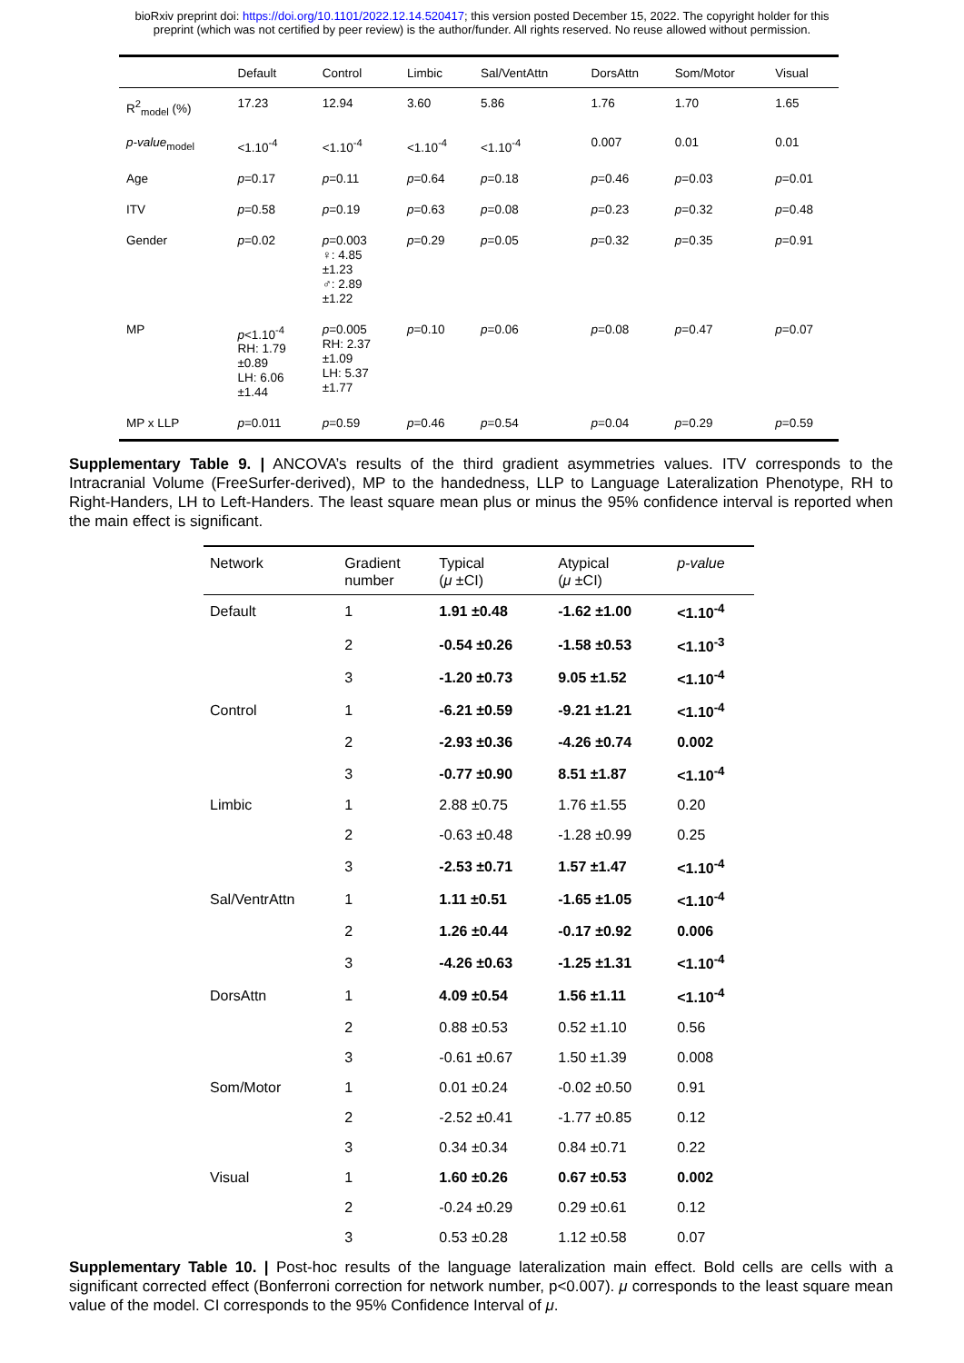bioRxiv preprint doi: https://doi.org/10.1101/2022.12.14.520417; this version posted December 15, 2022. The copyright holder for this
preprint (which was not certified by peer review) is the author/funder. All rights reserved. No reuse allowed without permission.
| | Default | Control | Limbic | Sal/VentAttn | DorsAttn | Som/Motor | Visual |
| --- | --- | --- | --- | --- | --- | --- | --- |
| R<sup>2</sup><sub>model</sub> (%) | 17.23 | 12.94 | 3.60 | 5.86 | 1.76 | 1.70 | 1.65 |
| p-value<sub>model</sub> | <1.10<sup>-4</sup> | <1.10<sup>-4</sup> | <1.10<sup>-4</sup> | <1.10<sup>-4</sup> | 0.007 | 0.01 | 0.01 |
| Age | p =0.17 | p =0.11 | p =0.64 | p =0.18 | p =0.46 | p =0.03 | p =0.01 |
| ITV | p =0.58 | p =0.19 | p =0.63 | p =0.08 | p =0.23 | p =0.32 | p =0.48 |
| Gender | p =0.02 | p =0.003 ♀: 4.85 ±1.23 ♂: 2.89 ±1.22 | p =0.29 | p =0.05 | p =0.32 | p =0.35 | p =0.91 |
| MP | p <1.10<sup>-4</sup> RH: 1.79 ±0.89 LH: 6.06 ±1.44 | p =0.005 RH: 2.37 ±1.09 LH: 5.37 ±1.77 | p =0.10 | p =0.06 | p =0.08 | p =0.47 | p =0.07 |
| MP x LLP | p =0.011 | p =0.59 | p =0.46 | p =0.54 | p =0.04 | p =0.29 | p =0.59 |
Supplementary Table 9. | ANCOVA’s results of the third gradient asymmetries values. ITV corresponds to the Intracranial Volume (FreeSurfer-derived), MP to the handedness, LLP to Language Lateralization Phenotype, RH to Right-Handers, LH to Left-Handers. The least square mean plus or minus the 95% confidence interval is reported when the main effect is significant.
| Network | Gradient number | Typical ( μ ±CI) | Atypical ( μ ±CI) | p-value |
| --- | --- | --- | --- | --- |
| Default | 1 | 1.91 ±0.48 | -1.62 ±1.00 | <1.10<sup>-4</sup> |
| | 2 | -0.54 ±0.26 | -1.58 ±0.53 | <1.10<sup>-3</sup> |
| | 3 | -1.20 ±0.73 | 9.05 ±1.52 | <1.10<sup>-4</sup> |
| Control | 1 | -6.21 ±0.59 | -9.21 ±1.21 | <1.10<sup>-4</sup> |
| | 2 | -2.93 ±0.36 | -4.26 ±0.74 | 0.002 |
| | 3 | -0.77 ±0.90 | 8.51 ±1.87 | <1.10<sup>-4</sup> |
| Limbic | 1 | 2.88 ±0.75 | 1.76 ±1.55 | 0.20 |
| | 2 | -0.63 ±0.48 | -1.28 ±0.99 | 0.25 |
| | 3 | -2.53 ±0.71 | 1.57 ±1.47 | <1.10<sup>-4</sup> |
| Sal/VentrAttn | 1 | 1.11 ±0.51 | -1.65 ±1.05 | <1.10<sup>-4</sup> |
| | 2 | 1.26 ±0.44 | -0.17 ±0.92 | 0.006 |
| | 3 | -4.26 ±0.63 | -1.25 ±1.31 | <1.10<sup>-4</sup> |
| DorsAttn | 1 | 4.09 ±0.54 | 1.56 ±1.11 | <1.10<sup>-4</sup> |
| | 2 | 0.88 ±0.53 | 0.52 ±1.10 | 0.56 |
| | 3 | -0.61 ±0.67 | 1.50 ±1.39 | 0.008 |
| Som/Motor | 1 | 0.01 ±0.24 | -0.02 ±0.50 | 0.91 |
| | 2 | -2.52 ±0.41 | -1.77 ±0.85 | 0.12 |
| | 3 | 0.34 ±0.34 | 0.84 ±0.71 | 0.22 |
| Visual | 1 | 1.60 ±0.26 | 0.67 ±0.53 | 0.002 |
| | 2 | -0.24 ±0.29 | 0.29 ±0.61 | 0.12 |
| | 3 | 0.53 ±0.28 | 1.12 ±0.58 | 0.07 |
Supplementary Table 10. | Post-hoc results of the language lateralization main effect. Bold cells are cells with a significant corrected effect (Bonferroni correction for network number, p<0.007). μ corresponds to the least square mean value of the model. CI corresponds to the 95% Confidence Interval of μ.